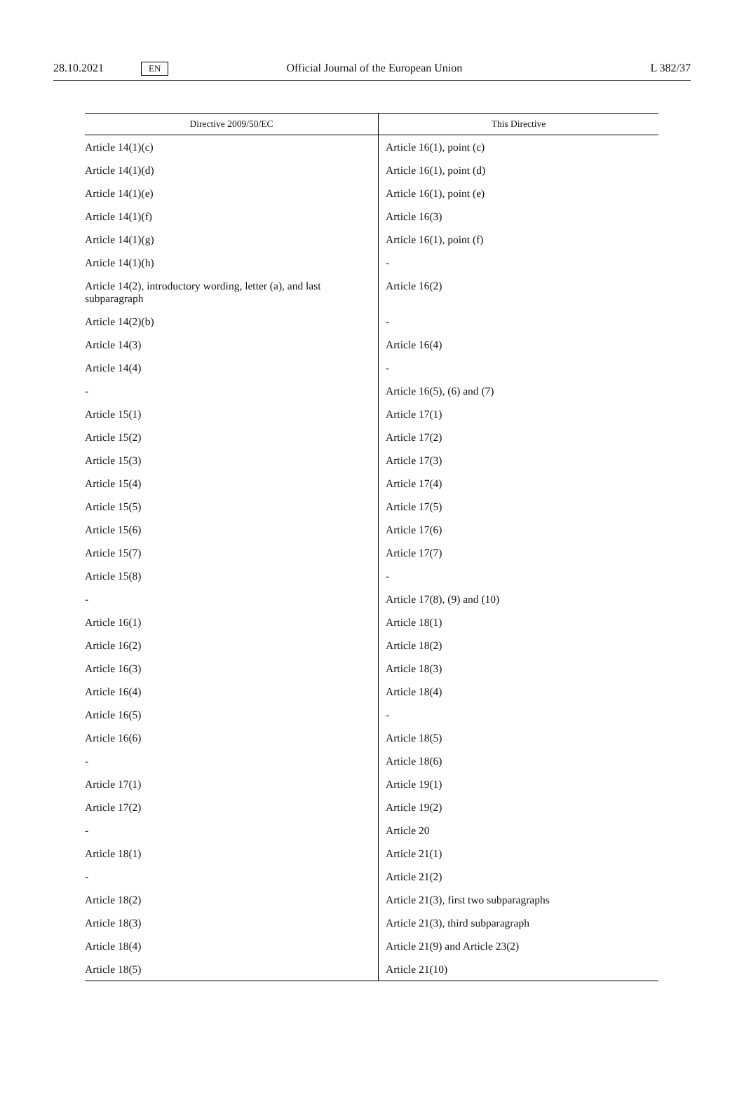28.10.2021 EN Official Journal of the European Union L 382/37
| Directive 2009/50/EC | This Directive |
| --- | --- |
| Article 14(1)(c) | Article 16(1), point (c) |
| Article 14(1)(d) | Article 16(1), point (d) |
| Article 14(1)(e) | Article 16(1), point (e) |
| Article 14(1)(f) | Article 16(3) |
| Article 14(1)(g) | Article 16(1), point (f) |
| Article 14(1)(h) | - |
| Article 14(2), introductory wording, letter (a), and last subparagraph | Article 16(2) |
| Article 14(2)(b) | - |
| Article 14(3) | Article 16(4) |
| Article 14(4) | - |
| - | Article 16(5), (6) and (7) |
| Article 15(1) | Article 17(1) |
| Article 15(2) | Article 17(2) |
| Article 15(3) | Article 17(3) |
| Article 15(4) | Article 17(4) |
| Article 15(5) | Article 17(5) |
| Article 15(6) | Article 17(6) |
| Article 15(7) | Article 17(7) |
| Article 15(8) | - |
| - | Article 17(8), (9) and (10) |
| Article 16(1) | Article 18(1) |
| Article 16(2) | Article 18(2) |
| Article 16(3) | Article 18(3) |
| Article 16(4) | Article 18(4) |
| Article 16(5) | - |
| Article 16(6) | Article 18(5) |
| - | Article 18(6) |
| Article 17(1) | Article 19(1) |
| Article 17(2) | Article 19(2) |
| - | Article 20 |
| Article 18(1) | Article 21(1) |
| - | Article 21(2) |
| Article 18(2) | Article 21(3), first two subparagraphs |
| Article 18(3) | Article 21(3), third subparagraph |
| Article 18(4) | Article 21(9) and Article 23(2) |
| Article 18(5) | Article 21(10) |